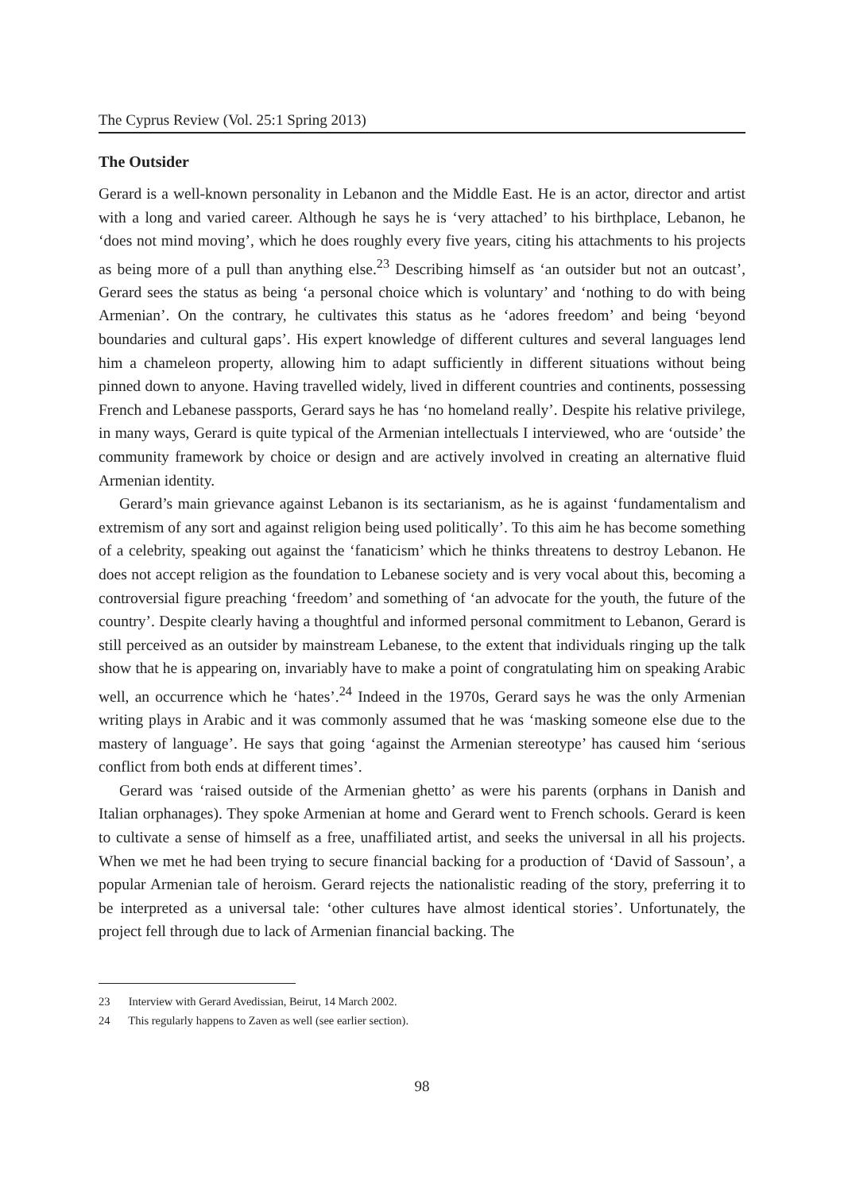The Cyprus Review (Vol. 25:1 Spring 2013)
The Outsider
Gerard is a well-known personality in Lebanon and the Middle East. He is an actor, director and artist with a long and varied career. Although he says he is ‘very attached’ to his birthplace, Lebanon, he ‘does not mind moving’, which he does roughly every five years, citing his attachments to his projects as being more of a pull than anything else.<sup>23</sup> Describing himself as ‘an outsider but not an outcast’, Gerard sees the status as being ‘a personal choice which is voluntary’ and ‘nothing to do with being Armenian’. On the contrary, he cultivates this status as he ‘adores freedom’ and being ‘beyond boundaries and cultural gaps’. His expert knowledge of different cultures and several languages lend him a chameleon property, allowing him to adapt sufficiently in different situations without being pinned down to anyone. Having travelled widely, lived in different countries and continents, possessing French and Lebanese passports, Gerard says he has ‘no homeland really’. Despite his relative privilege, in many ways, Gerard is quite typical of the Armenian intellectuals I interviewed, who are ‘outside’ the community framework by choice or design and are actively involved in creating an alternative fluid Armenian identity.
Gerard’s main grievance against Lebanon is its sectarianism, as he is against ‘fundamentalism and extremism of any sort and against religion being used politically’. To this aim he has become something of a celebrity, speaking out against the ‘fanaticism’ which he thinks threatens to destroy Lebanon. He does not accept religion as the foundation to Lebanese society and is very vocal about this, becoming a controversial figure preaching ‘freedom’ and something of ‘an advocate for the youth, the future of the country’. Despite clearly having a thoughtful and informed personal commitment to Lebanon, Gerard is still perceived as an outsider by mainstream Lebanese, to the extent that individuals ringing up the talk show that he is appearing on, invariably have to make a point of congratulating him on speaking Arabic well, an occurrence which he ‘hates’.<sup>24</sup> Indeed in the 1970s, Gerard says he was the only Armenian writing plays in Arabic and it was commonly assumed that he was ‘masking someone else due to the mastery of language’. He says that going ‘against the Armenian stereotype’ has caused him ‘serious conflict from both ends at different times’.
Gerard was ‘raised outside of the Armenian ghetto’ as were his parents (orphans in Danish and Italian orphanages). They spoke Armenian at home and Gerard went to French schools. Gerard is keen to cultivate a sense of himself as a free, unaffiliated artist, and seeks the universal in all his projects. When we met he had been trying to secure financial backing for a production of ‘David of Sassoun’, a popular Armenian tale of heroism. Gerard rejects the nationalistic reading of the story, preferring it to be interpreted as a universal tale: ‘other cultures have almost identical stories’. Unfortunately, the project fell through due to lack of Armenian financial backing. The
23 Interview with Gerard Avedissian, Beirut, 14 March 2002.
24 This regularly happens to Zaven as well (see earlier section).
98